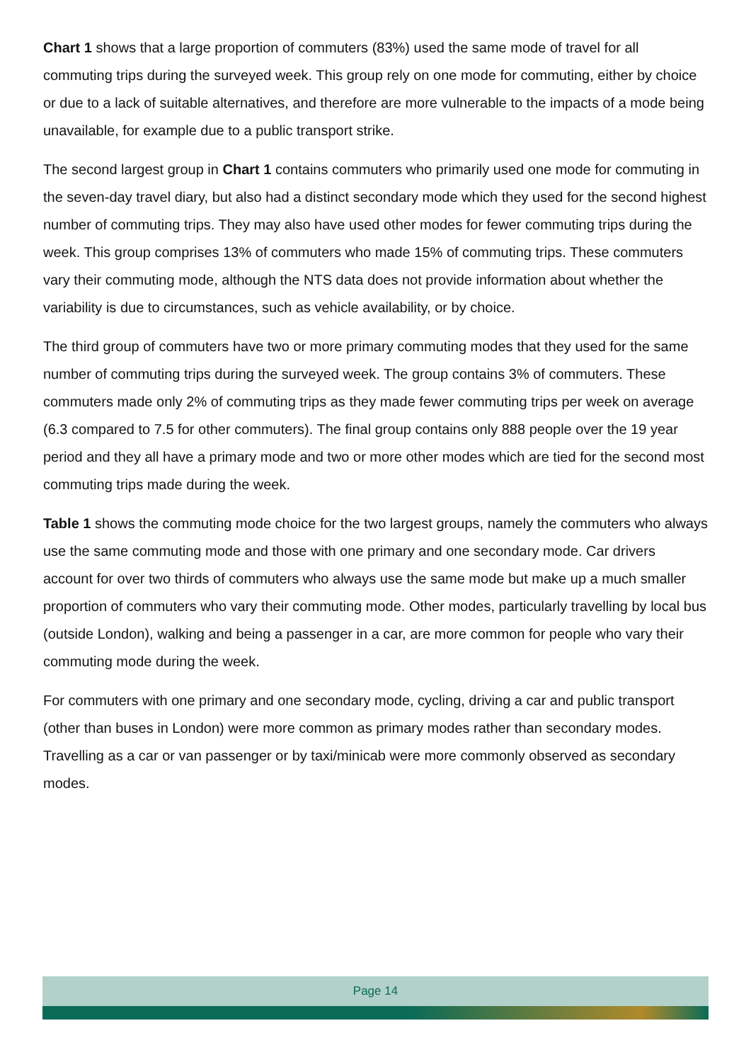Chart 1 shows that a large proportion of commuters (83%) used the same mode of travel for all commuting trips during the surveyed week. This group rely on one mode for commuting, either by choice or due to a lack of suitable alternatives, and therefore are more vulnerable to the impacts of a mode being unavailable, for example due to a public transport strike.
The second largest group in Chart 1 contains commuters who primarily used one mode for commuting in the seven-day travel diary, but also had a distinct secondary mode which they used for the second highest number of commuting trips. They may also have used other modes for fewer commuting trips during the week. This group comprises 13% of commuters who made 15% of commuting trips. These commuters vary their commuting mode, although the NTS data does not provide information about whether the variability is due to circumstances, such as vehicle availability, or by choice.
The third group of commuters have two or more primary commuting modes that they used for the same number of commuting trips during the surveyed week. The group contains 3% of commuters. These commuters made only 2% of commuting trips as they made fewer commuting trips per week on average (6.3 compared to 7.5 for other commuters). The final group contains only 888 people over the 19 year period and they all have a primary mode and two or more other modes which are tied for the second most commuting trips made during the week.
Table 1 shows the commuting mode choice for the two largest groups, namely the commuters who always use the same commuting mode and those with one primary and one secondary mode. Car drivers account for over two thirds of commuters who always use the same mode but make up a much smaller proportion of commuters who vary their commuting mode. Other modes, particularly travelling by local bus (outside London), walking and being a passenger in a car, are more common for people who vary their commuting mode during the week.
For commuters with one primary and one secondary mode, cycling, driving a car and public transport (other than buses in London) were more common as primary modes rather than secondary modes. Travelling as a car or van passenger or by taxi/minicab were more commonly observed as secondary modes.
Page 14